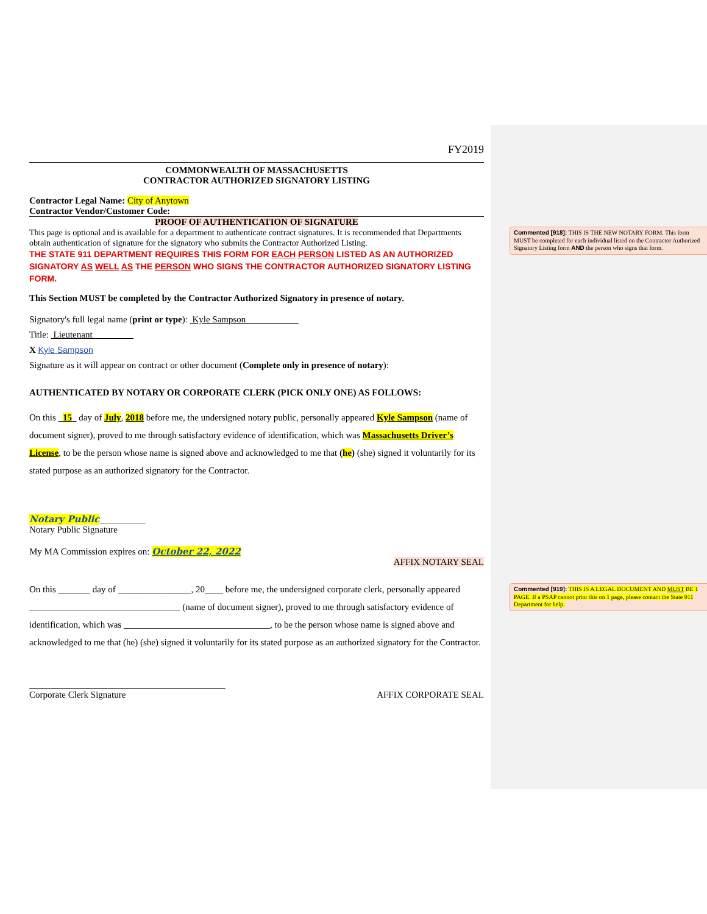FY2019
COMMONWEALTH OF MASSACHUSETTS
CONTRACTOR AUTHORIZED SIGNATORY LISTING
Contractor Legal Name: City of Anytown
Contractor Vendor/Customer Code:
PROOF OF AUTHENTICATION OF SIGNATURE
This page is optional and is available for a department to authenticate contract signatures. It is recommended that Departments obtain authentication of signature for the signatory who submits the Contractor Authorized Listing.
THE STATE 911 DEPARTMENT REQUIRES THIS FORM FOR EACH PERSON LISTED AS AN AUTHORIZED SIGNATORY AS WELL AS THE PERSON WHO SIGNS THE CONTRACTOR AUTHORIZED SIGNATORY LISTING FORM.
This Section MUST be completed by the Contractor Authorized Signatory in presence of notary.
Signatory's full legal name (print or type): Kyle Sampson
Title: Lieutenant
X Kyle Sampson
Signature as it will appear on contract or other document (Complete only in presence of notary):
AUTHENTICATED BY NOTARY OR CORPORATE CLERK (PICK ONLY ONE) AS FOLLOWS:
On this 15 day of July, 2018 before me, the undersigned notary public, personally appeared Kyle Sampson (name of document signer), proved to me through satisfactory evidence of identification, which was Massachusetts Driver’s License, to be the person whose name is signed above and acknowledged to me that (he) (she) signed it voluntarily for its stated purpose as an authorized signatory for the Contractor.
Notary Public__________
Notary Public Signature
My MA Commission expires on: October 22, 2022
AFFIX NOTARY SEAL
On this _______ day of ________________, 20____ before me, the undersigned corporate clerk, personally appeared _________________________________ (name of document signer), proved to me through satisfactory evidence of identification, which was ________________________________, to be the person whose name is signed above and acknowledged to me that (he) (she) signed it voluntarily for its stated purpose as an authorized signatory for the Contractor.
Corporate Clerk Signature AFFIX CORPORATE SEAL
Commented [918]: THIS IS THE NEW NOTARY FORM. This form MUST be completed for each individual listed on the Contractor Authorized Signatory Listing form AND the person who signs that form.
Commented [919]: THIS IS A LEGAL DOCUMENT AND MUST BE 1 PAGE. If a PSAP cannot print this on 1 page, please contact the State 911 Department for help.